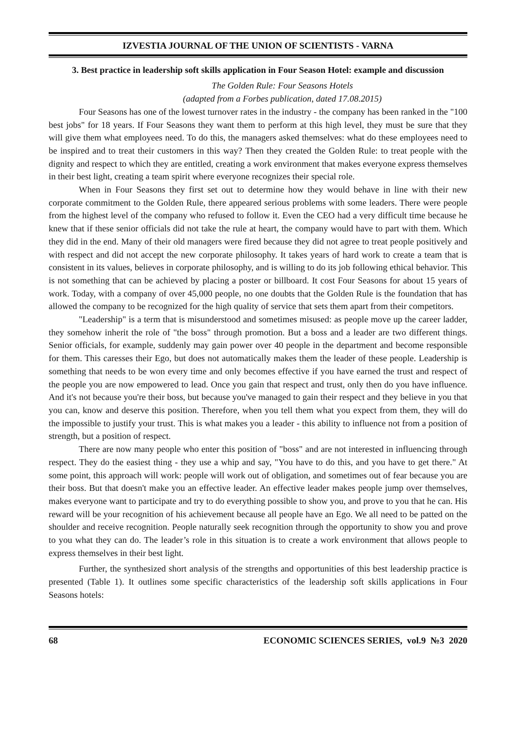IZVESTIA JOURNAL OF THE UNION OF SCIENTISTS - VARNA
3. Best practice in leadership soft skills application in Four Season Hotel: example and discussion
The Golden Rule: Four Seasons Hotels
(adapted from a Forbes publication, dated 17.08.2015)
Four Seasons has one of the lowest turnover rates in the industry - the company has been ranked in the "100 best jobs" for 18 years. If Four Seasons they want them to perform at this high level, they must be sure that they will give them what employees need. To do this, the managers asked themselves: what do these employees need to be inspired and to treat their customers in this way? Then they created the Golden Rule: to treat people with the dignity and respect to which they are entitled, creating a work environment that makes everyone express themselves in their best light, creating a team spirit where everyone recognizes their special role.
When in Four Seasons they first set out to determine how they would behave in line with their new corporate commitment to the Golden Rule, there appeared serious problems with some leaders. There were people from the highest level of the company who refused to follow it. Even the CEO had a very difficult time because he knew that if these senior officials did not take the rule at heart, the company would have to part with them. Which they did in the end. Many of their old managers were fired because they did not agree to treat people positively and with respect and did not accept the new corporate philosophy. It takes years of hard work to create a team that is consistent in its values, believes in corporate philosophy, and is willing to do its job following ethical behavior. This is not something that can be achieved by placing a poster or billboard. It cost Four Seasons for about 15 years of work. Today, with a company of over 45,000 people, no one doubts that the Golden Rule is the foundation that has allowed the company to be recognized for the high quality of service that sets them apart from their competitors.
"Leadership" is a term that is misunderstood and sometimes misused: as people move up the career ladder, they somehow inherit the role of "the boss" through promotion. But a boss and a leader are two different things. Senior officials, for example, suddenly may gain power over 40 people in the department and become responsible for them. This caresses their Ego, but does not automatically makes them the leader of these people. Leadership is something that needs to be won every time and only becomes effective if you have earned the trust and respect of the people you are now empowered to lead. Once you gain that respect and trust, only then do you have influence. And it's not because you're their boss, but because you've managed to gain their respect and they believe in you that you can, know and deserve this position. Therefore, when you tell them what you expect from them, they will do the impossible to justify your trust. This is what makes you a leader - this ability to influence not from a position of strength, but a position of respect.
There are now many people who enter this position of "boss" and are not interested in influencing through respect. They do the easiest thing - they use a whip and say, "You have to do this, and you have to get there." At some point, this approach will work: people will work out of obligation, and sometimes out of fear because you are their boss. But that doesn't make you an effective leader. An effective leader makes people jump over themselves, makes everyone want to participate and try to do everything possible to show you, and prove to you that he can. His reward will be your recognition of his achievement because all people have an Ego. We all need to be patted on the shoulder and receive recognition. People naturally seek recognition through the opportunity to show you and prove to you what they can do. The leader’s role in this situation is to create a work environment that allows people to express themselves in their best light.
Further, the synthesized short analysis of the strengths and opportunities of this best leadership practice is presented (Table 1). It outlines some specific characteristics of the leadership soft skills applications in Four Seasons hotels:
68 ECONOMIC SCIENCES SERIES, vol.9 №3 2020